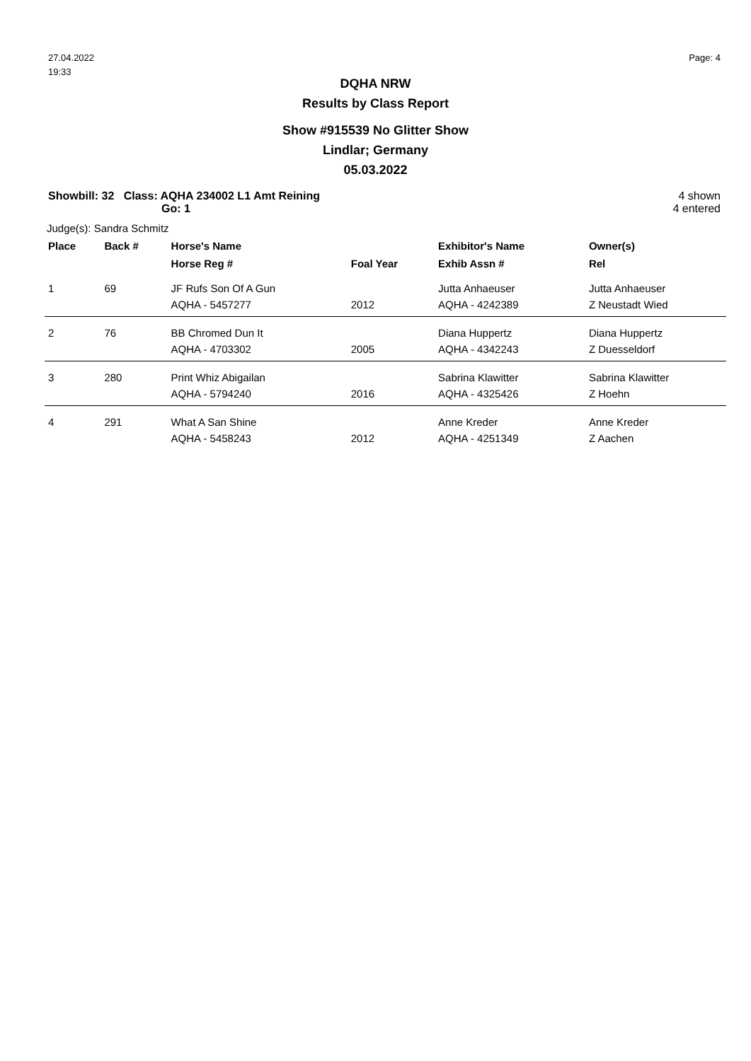27.04.2022
19:33
Page: 4
DQHA NRW
Results by Class Report
Show #915539 No Glitter Show
Lindlar; Germany
05.03.2022
Showbill: 32 Class: AQHA 234002 L1 Amt Reining
Go: 1
4 shown
4 entered
Judge(s): Sandra Schmitz
| Place | Back # | Horse's Name | | Exhibitor's Name | Owner(s) |
| --- | --- | --- | --- | --- | --- |
| | | Horse Reg # | Foal Year | Exhib Assn # | Rel |
| 1 | 69 | JF Rufs Son Of A Gun | | Jutta Anhaeuser | Jutta Anhaeuser |
| | | AQHA - 5457277 | 2012 | AQHA - 4242389 | Z Neustadt Wied |
| 2 | 76 | BB Chromed Dun It | | Diana Huppertz | Diana Huppertz |
| | | AQHA - 4703302 | 2005 | AQHA - 4342243 | Z Duesseldorf |
| 3 | 280 | Print Whiz Abigailan | | Sabrina Klawitter | Sabrina Klawitter |
| | | AQHA - 5794240 | 2016 | AQHA - 4325426 | Z Hoehn |
| 4 | 291 | What A San Shine | | Anne Kreder | Anne Kreder |
| | | AQHA - 5458243 | 2012 | AQHA - 4251349 | Z Aachen |